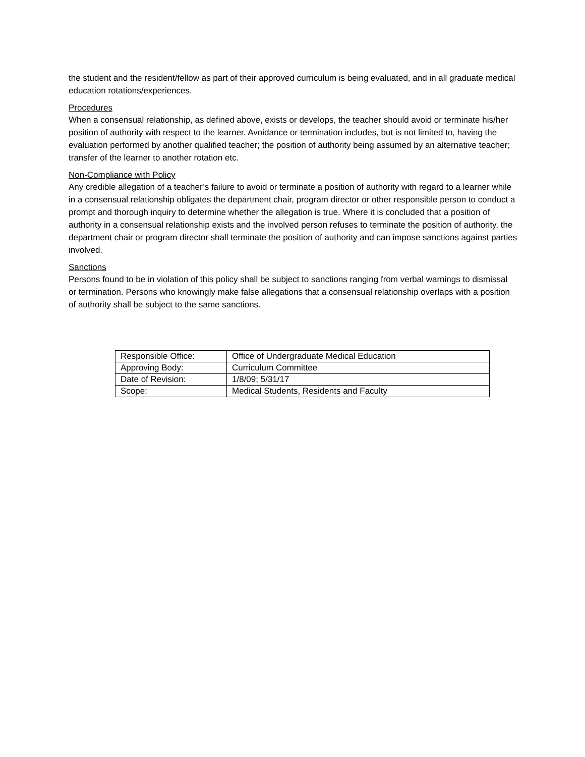the student and the resident/fellow as part of their approved curriculum is being evaluated, and in all graduate medical education rotations/experiences.
Procedures
When a consensual relationship, as defined above, exists or develops, the teacher should avoid or terminate his/her position of authority with respect to the learner. Avoidance or termination includes, but is not limited to, having the evaluation performed by another qualified teacher; the position of authority being assumed by an alternative teacher; transfer of the learner to another rotation etc.
Non-Compliance with Policy
Any credible allegation of a teacher’s failure to avoid or terminate a position of authority with regard to a learner while in a consensual relationship obligates the department chair, program director or other responsible person to conduct a prompt and thorough inquiry to determine whether the allegation is true. Where it is concluded that a position of authority in a consensual relationship exists and the involved person refuses to terminate the position of authority, the department chair or program director shall terminate the position of authority and can impose sanctions against parties involved.
Sanctions
Persons found to be in violation of this policy shall be subject to sanctions ranging from verbal warnings to dismissal or termination. Persons who knowingly make false allegations that a consensual relationship overlaps with a position of authority shall be subject to the same sanctions.
| Responsible Office: | Office of Undergraduate Medical Education |
| Approving Body: | Curriculum Committee |
| Date of Revision: | 1/8/09; 5/31/17 |
| Scope: | Medical Students, Residents and Faculty |